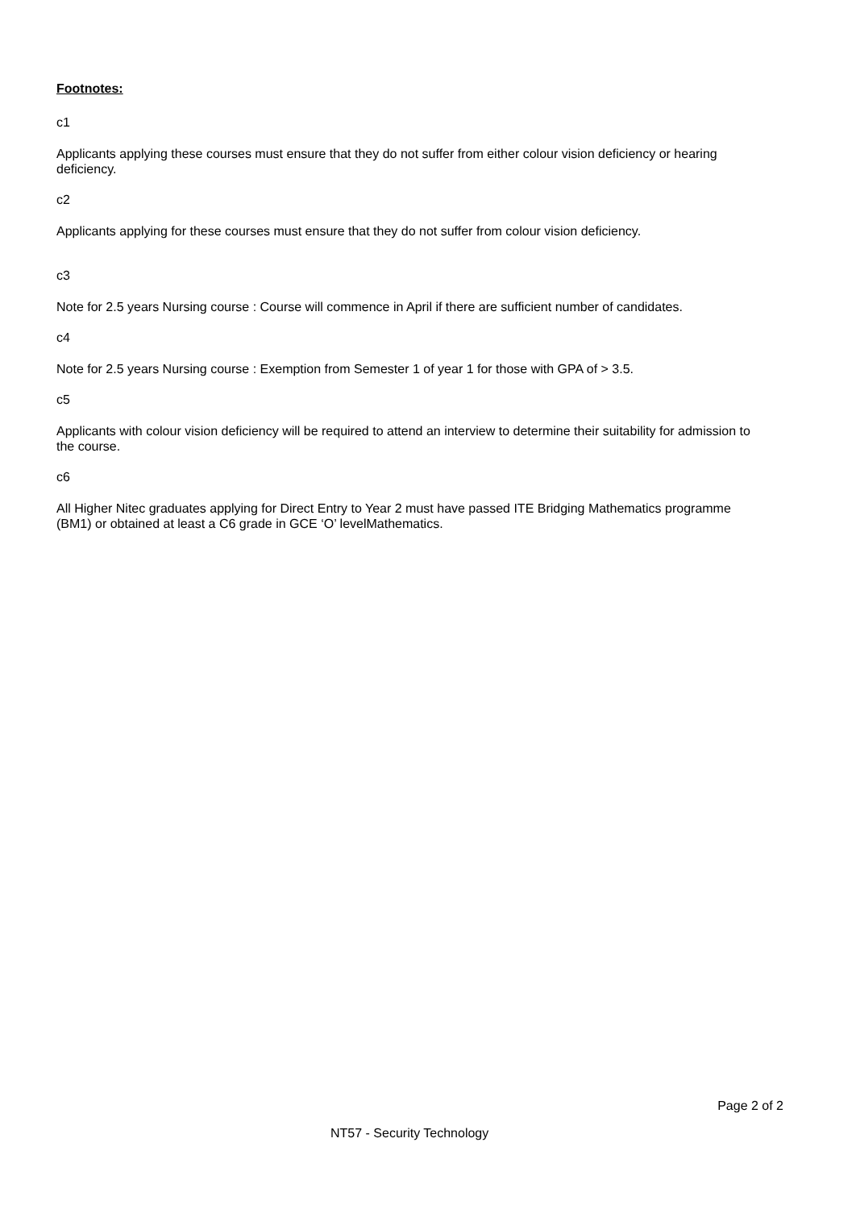Footnotes:
c1
Applicants applying these courses must ensure that they do not suffer from either colour vision deficiency or hearing deficiency.
c2
Applicants applying for these courses must ensure that they do not suffer from colour vision deficiency.
c3
Note for 2.5 years Nursing course : Course will commence in April if there are sufficient number of candidates.
c4
Note for 2.5 years Nursing course : Exemption from Semester 1 of year 1 for those with GPA of > 3.5.
c5
Applicants with colour vision deficiency will be required to attend an interview to determine their suitability for admission to the course.
c6
All Higher Nitec graduates applying for Direct Entry to Year 2 must have passed ITE Bridging Mathematics programme (BM1) or obtained at least a C6 grade in GCE ‘O’ levelMathematics.
Page 2 of 2
NT57 - Security Technology